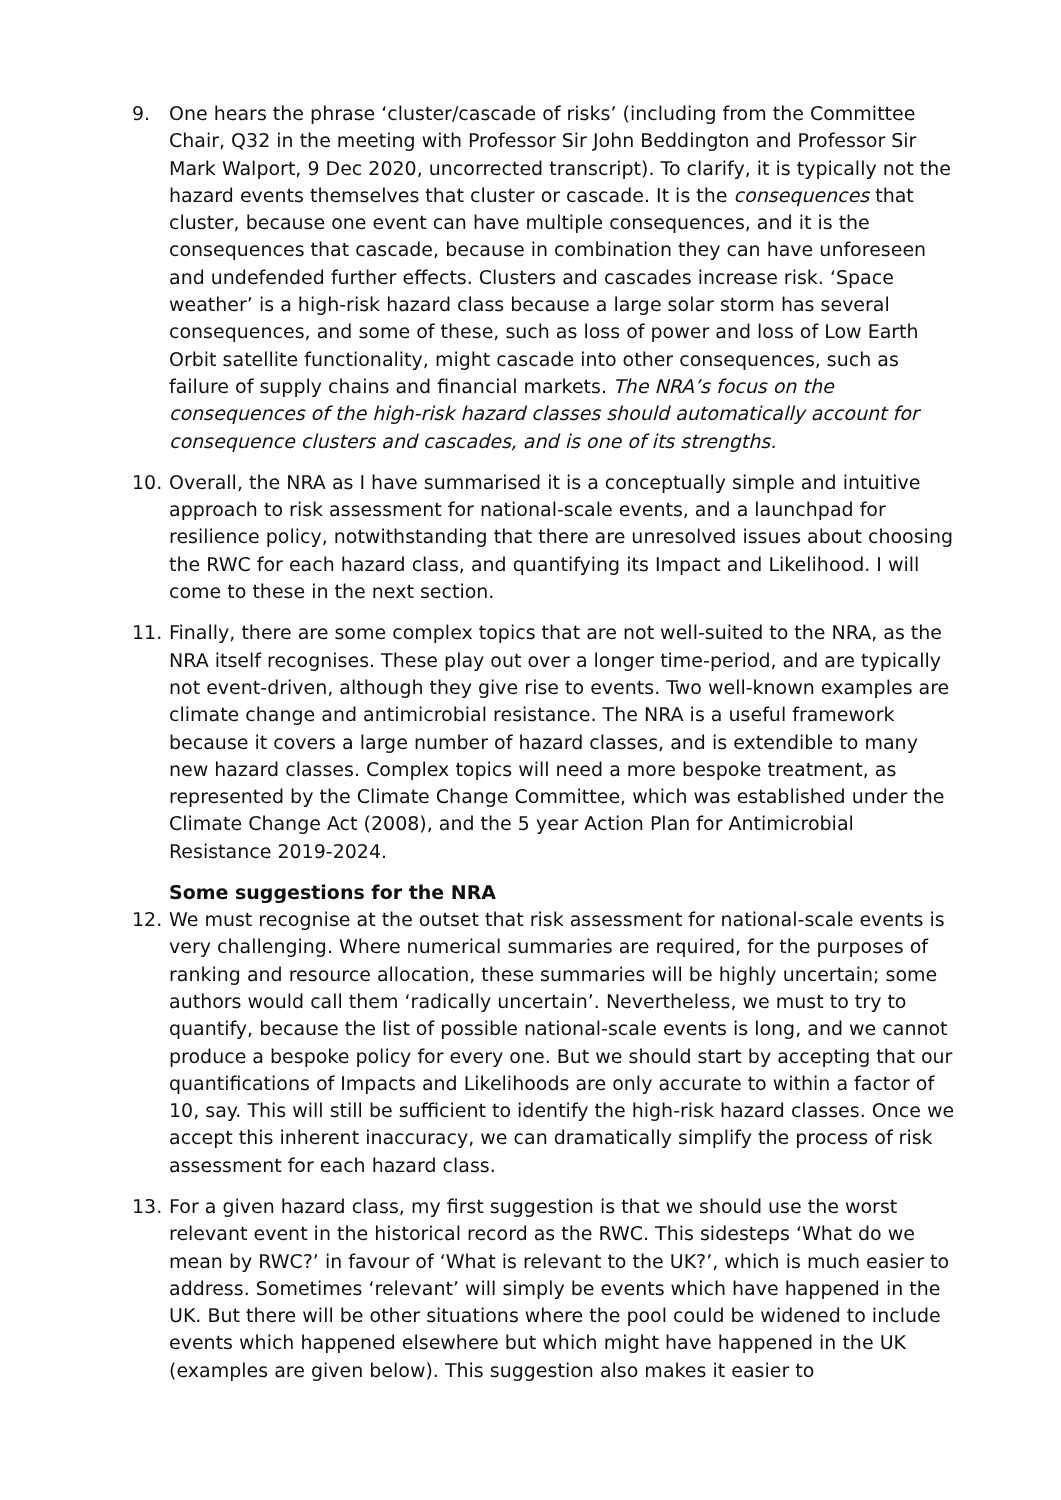9. One hears the phrase ‘cluster/cascade of risks’ (including from the Committee Chair, Q32 in the meeting with Professor Sir John Beddington and Professor Sir Mark Walport, 9 Dec 2020, uncorrected transcript). To clarify, it is typically not the hazard events themselves that cluster or cascade. It is the consequences that cluster, because one event can have multiple consequences, and it is the consequences that cascade, because in combination they can have unforeseen and undefended further effects. Clusters and cascades increase risk. ‘Space weather’ is a high-risk hazard class because a large solar storm has several consequences, and some of these, such as loss of power and loss of Low Earth Orbit satellite functionality, might cascade into other consequences, such as failure of supply chains and financial markets. The NRA’s focus on the consequences of the high-risk hazard classes should automatically account for consequence clusters and cascades, and is one of its strengths.
10. Overall, the NRA as I have summarised it is a conceptually simple and intuitive approach to risk assessment for national-scale events, and a launchpad for resilience policy, notwithstanding that there are unresolved issues about choosing the RWC for each hazard class, and quantifying its Impact and Likelihood. I will come to these in the next section.
11. Finally, there are some complex topics that are not well-suited to the NRA, as the NRA itself recognises. These play out over a longer time-period, and are typically not event-driven, although they give rise to events. Two well-known examples are climate change and antimicrobial resistance. The NRA is a useful framework because it covers a large number of hazard classes, and is extendible to many new hazard classes. Complex topics will need a more bespoke treatment, as represented by the Climate Change Committee, which was established under the Climate Change Act (2008), and the 5 year Action Plan for Antimicrobial Resistance 2019-2024.
Some suggestions for the NRA
12. We must recognise at the outset that risk assessment for national-scale events is very challenging. Where numerical summaries are required, for the purposes of ranking and resource allocation, these summaries will be highly uncertain; some authors would call them ‘radically uncertain’. Nevertheless, we must to try to quantify, because the list of possible national-scale events is long, and we cannot produce a bespoke policy for every one. But we should start by accepting that our quantifications of Impacts and Likelihoods are only accurate to within a factor of 10, say. This will still be sufficient to identify the high-risk hazard classes. Once we accept this inherent inaccuracy, we can dramatically simplify the process of risk assessment for each hazard class.
13. For a given hazard class, my first suggestion is that we should use the worst relevant event in the historical record as the RWC. This sidesteps ‘What do we mean by RWC?’ in favour of ‘What is relevant to the UK?’, which is much easier to address. Sometimes ‘relevant’ will simply be events which have happened in the UK. But there will be other situations where the pool could be widened to include events which happened elsewhere but which might have happened in the UK (examples are given below). This suggestion also makes it easier to